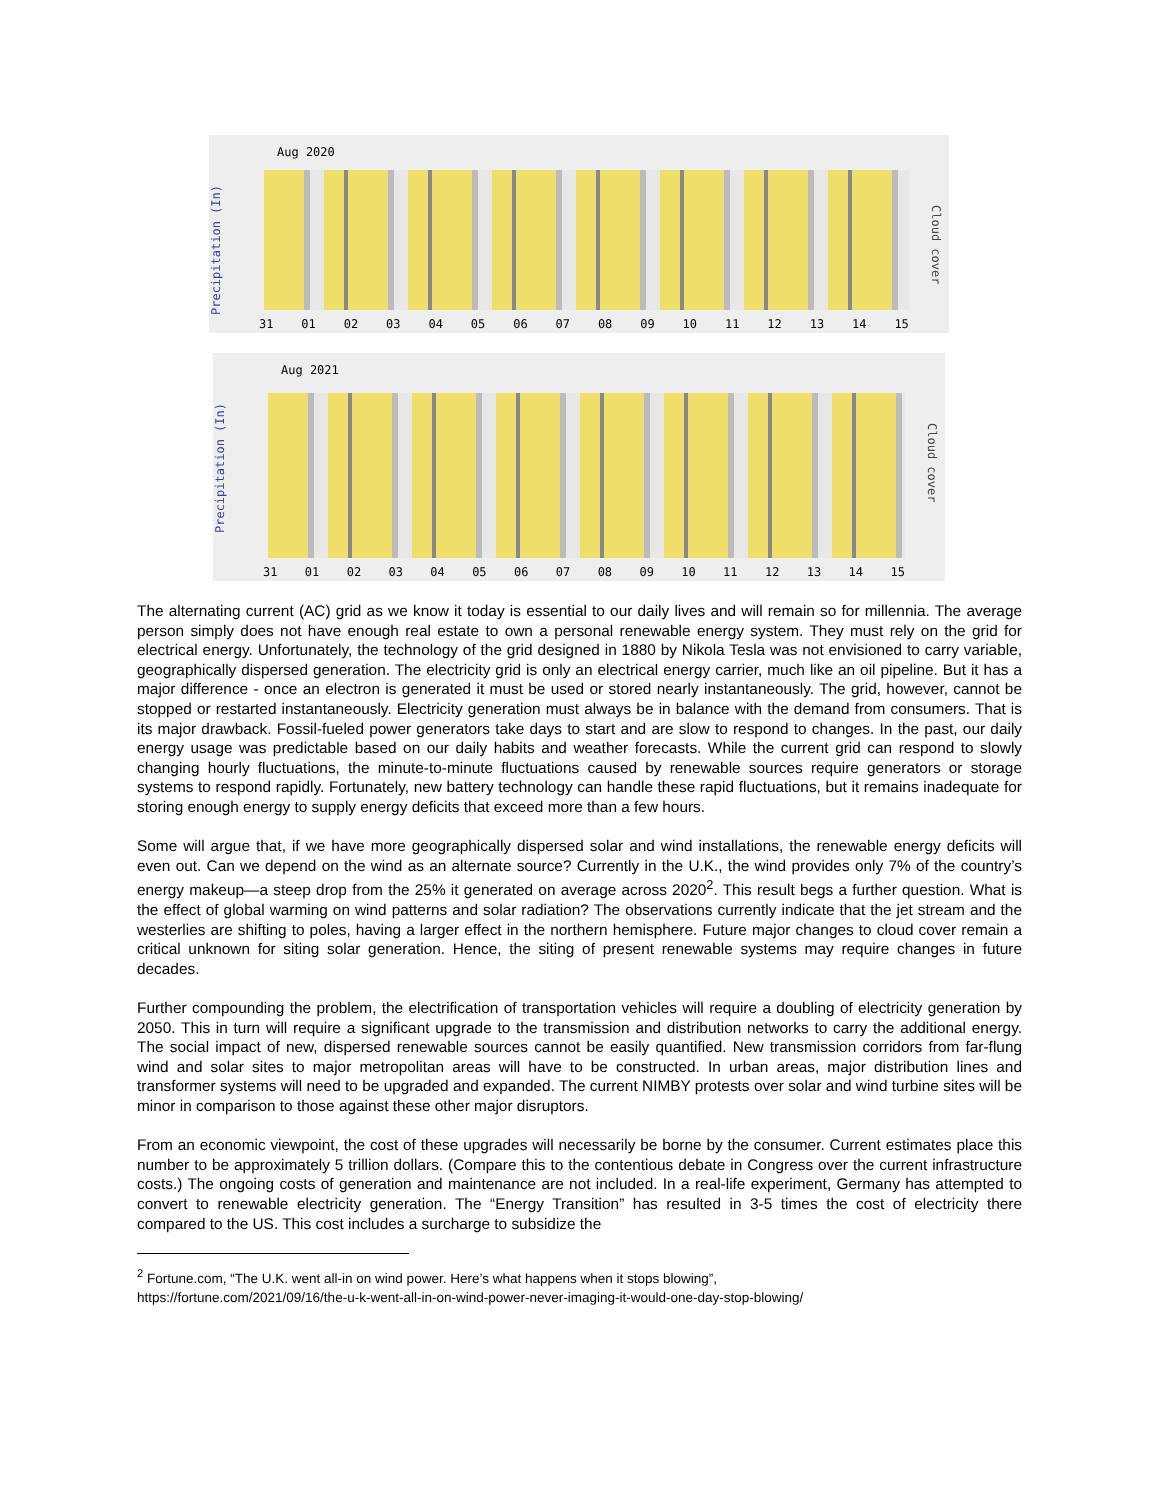Aug 2020
Precipitation (In)
Cloud cover
31 01 02 03 04 05 06 07 08 09 10 11 12 13 14 15
Aug 2021
Precipitation (In)
Cloud cover
31 01 02 03 04 05 06 07 08 09 10 11 12 13 14 15
The alternating current (AC) grid as we know it today is essential to our daily lives and will remain so for millennia. The average person simply does not have enough real estate to own a personal renewable energy system. They must rely on the grid for electrical energy. Unfortunately, the technology of the grid designed in 1880 by Nikola Tesla was not envisioned to carry variable, geographically dispersed generation. The electricity grid is only an electrical energy carrier, much like an oil pipeline. But it has a major difference - once an electron is generated it must be used or stored nearly instantaneously. The grid, however, cannot be stopped or restarted instantaneously. Electricity generation must always be in balance with the demand from consumers. That is its major drawback. Fossil-fueled power generators take days to start and are slow to respond to changes. In the past, our daily energy usage was predictable based on our daily habits and weather forecasts. While the current grid can respond to slowly changing hourly fluctuations, the minute-to-minute fluctuations caused by renewable sources require generators or storage systems to respond rapidly. Fortunately, new battery technology can handle these rapid fluctuations, but it remains inadequate for storing enough energy to supply energy deficits that exceed more than a few hours.
Some will argue that, if we have more geographically dispersed solar and wind installations, the renewable energy deficits will even out. Can we depend on the wind as an alternate source? Currently in the U.K., the wind provides only 7% of the country’s energy makeup—a steep drop from the 25% it generated on average across 2020<sup>2</sup>. This result begs a further question. What is the effect of global warming on wind patterns and solar radiation? The observations currently indicate that the jet stream and the westerlies are shifting to poles, having a larger effect in the northern hemisphere. Future major changes to cloud cover remain a critical unknown for siting solar generation. Hence, the siting of present renewable systems may require changes in future decades.
Further compounding the problem, the electrification of transportation vehicles will require a doubling of electricity generation by 2050. This in turn will require a significant upgrade to the transmission and distribution networks to carry the additional energy. The social impact of new, dispersed renewable sources cannot be easily quantified. New transmission corridors from far-flung wind and solar sites to major metropolitan areas will have to be constructed. In urban areas, major distribution lines and transformer systems will need to be upgraded and expanded. The current NIMBY protests over solar and wind turbine sites will be minor in comparison to those against these other major disruptors.
From an economic viewpoint, the cost of these upgrades will necessarily be borne by the consumer. Current estimates place this number to be approximately 5 trillion dollars. (Compare this to the contentious debate in Congress over the current infrastructure costs.) The ongoing costs of generation and maintenance are not included. In a real-life experiment, Germany has attempted to convert to renewable electricity generation. The “Energy Transition” has resulted in 3-5 times the cost of electricity there compared to the US. This cost includes a surcharge to subsidize the
<sup>2</sup> Fortune.com, “The U.K. went all-in on wind power. Here’s what happens when it stops blowing”,
https://fortune.com/2021/09/16/the-u-k-went-all-in-on-wind-power-never-imaging-it-would-one-day-stop-blowing/